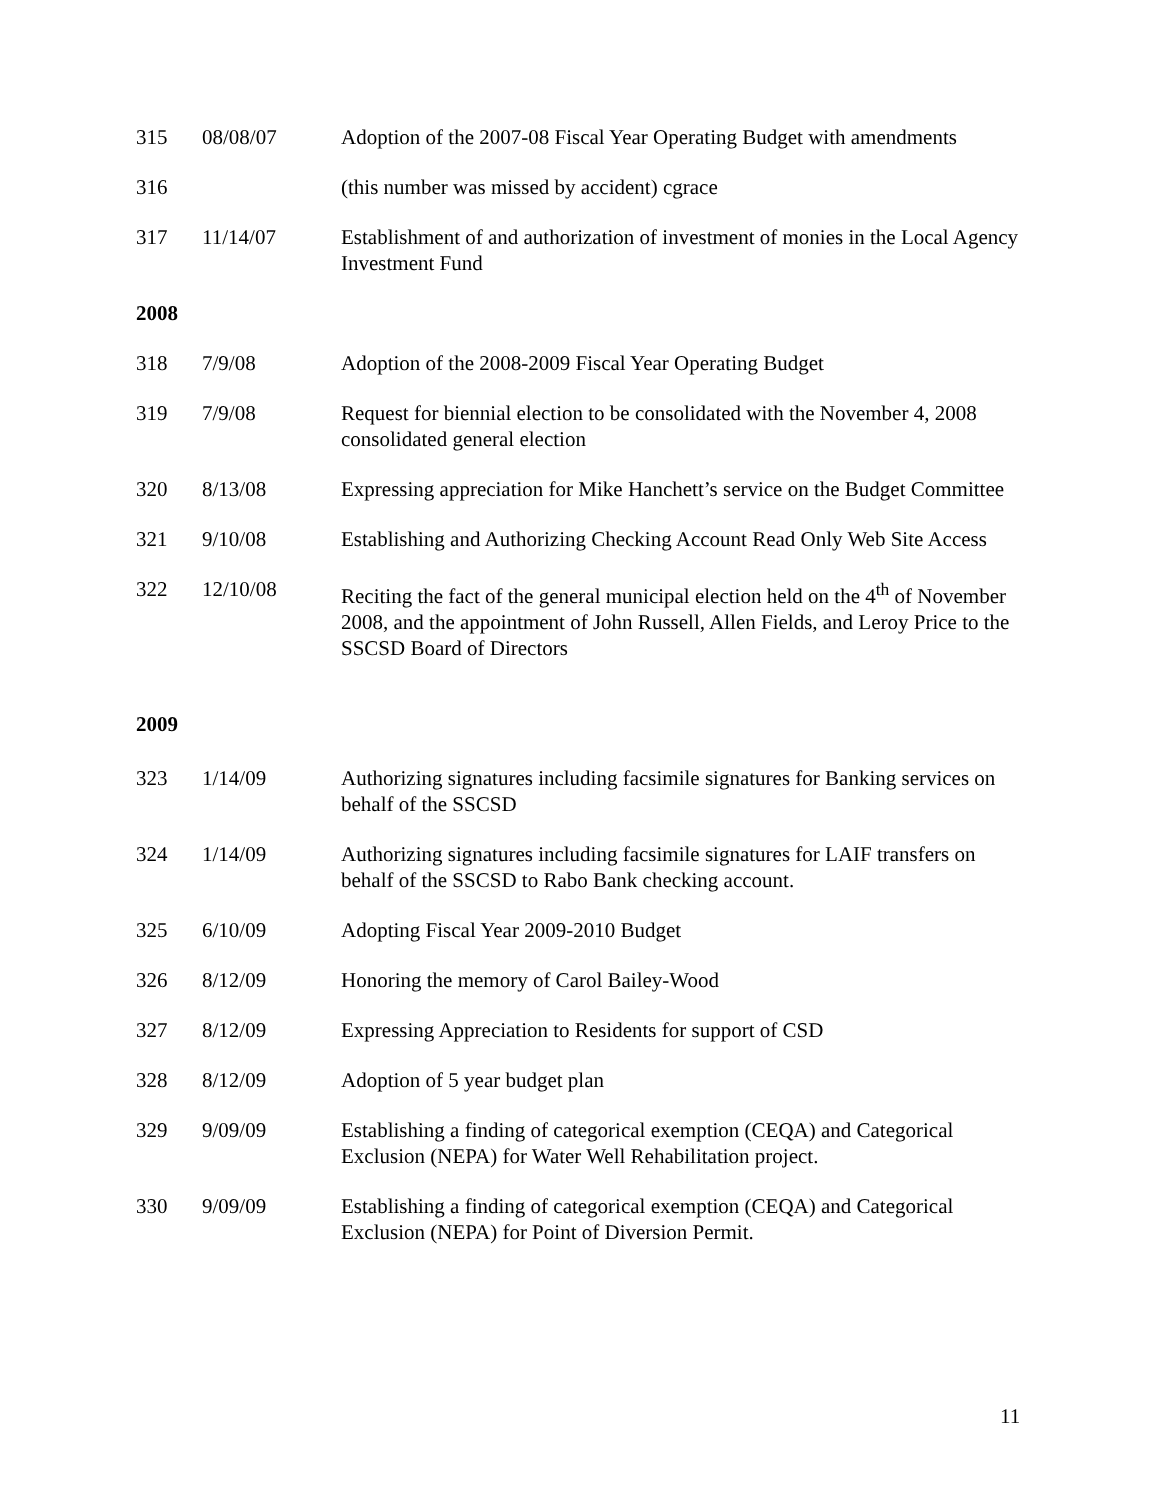| 315 | 08/08/07 | Adoption of the 2007-08 Fiscal Year Operating Budget with amendments |
| 316 | | (this number was missed by accident) cgrace |
| 317 | 11/14/07 | Establishment of and authorization of investment of monies in the Local Agency Investment Fund |
| 2008 | | |
| 318 | 7/9/08 | Adoption of the 2008-2009 Fiscal Year Operating Budget |
| 319 | 7/9/08 | Request for biennial election to be consolidated with the November 4, 2008 consolidated general election |
| 320 | 8/13/08 | Expressing appreciation for Mike Hanchett’s service on the Budget Committee |
| 321 | 9/10/08 | Establishing and Authorizing Checking Account Read Only Web Site Access |
| 322 | 12/10/08 | Reciting the fact of the general municipal election held on the 4<sup>th</sup> of November 2008, and the appointment of John Russell, Allen Fields, and Leroy Price to the SSCSD Board of Directors |
| 2009 | | |
| 323 | 1/14/09 | Authorizing signatures including facsimile signatures for Banking services on behalf of the SSCSD |
| 324 | 1/14/09 | Authorizing signatures including facsimile signatures for LAIF transfers on behalf of the SSCSD to Rabo Bank checking account. |
| 325 | 6/10/09 | Adopting Fiscal Year 2009-2010 Budget |
| 326 | 8/12/09 | Honoring the memory of Carol Bailey-Wood |
| 327 | 8/12/09 | Expressing Appreciation to Residents for support of CSD |
| 328 | 8/12/09 | Adoption of 5 year budget plan |
| 329 | 9/09/09 | Establishing a finding of categorical exemption (CEQA) and Categorical Exclusion (NEPA) for Water Well Rehabilitation project. |
| 330 | 9/09/09 | Establishing a finding of categorical exemption (CEQA) and Categorical Exclusion (NEPA) for Point of Diversion Permit. |
11